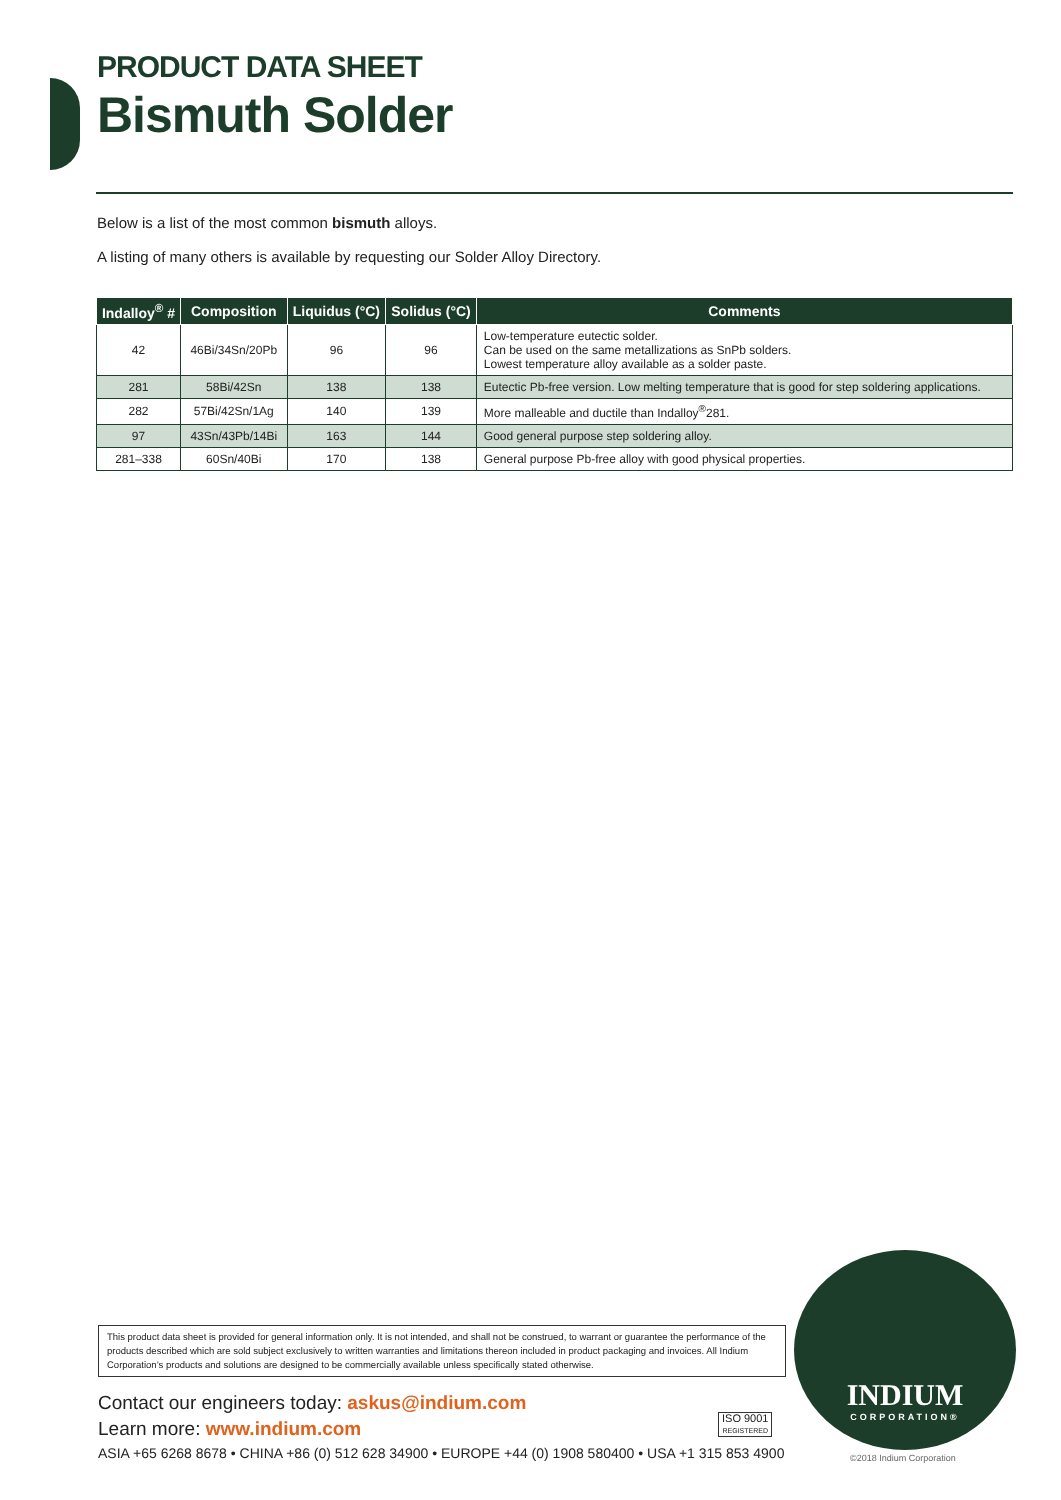PRODUCT DATA SHEET
Bismuth Solder
Below is a list of the most common bismuth alloys.
A listing of many others is available by requesting our Solder Alloy Directory.
| Indalloy<sup>®</sup> # | Composition | Liquidus (°C) | Solidus (°C) | Comments |
| --- | --- | --- | --- | --- |
| 42 | 46Bi/34Sn/20Pb | 96 | 96 | Low-temperature eutectic solder. Can be used on the same metallizations as SnPb solders. Lowest temperature alloy available as a solder paste. |
| 281 | 58Bi/42Sn | 138 | 138 | Eutectic Pb-free version. Low melting temperature that is good for step soldering applications. |
| 282 | 57Bi/42Sn/1Ag | 140 | 139 | More malleable and ductile than Indalloy<sup>®</sup>281. |
| 97 | 43Sn/43Pb/14Bi | 163 | 144 | Good general purpose step soldering alloy. |
| 281–338 | 60Sn/40Bi | 170 | 138 | General purpose Pb-free alloy with good physical properties. |
This product data sheet is provided for general information only. It is not intended, and shall not be construed, to warrant or guarantee the performance of the products described which are sold subject exclusively to written warranties and limitations thereon included in product packaging and invoices. All Indium Corporation’s products and solutions are designed to be commercially available unless specifically stated otherwise.
Contact our engineers today: askus@indium.com
Learn more: www.indium.com
ISO 9001
REGISTERED
ASIA +65 6268 8678 • CHINA +86 (0) 512 628 34900 • EUROPE +44 (0) 1908 580400 • USA +1 315 853 4900
INDIUM
CORPORATION®
©2018 Indium Corporation